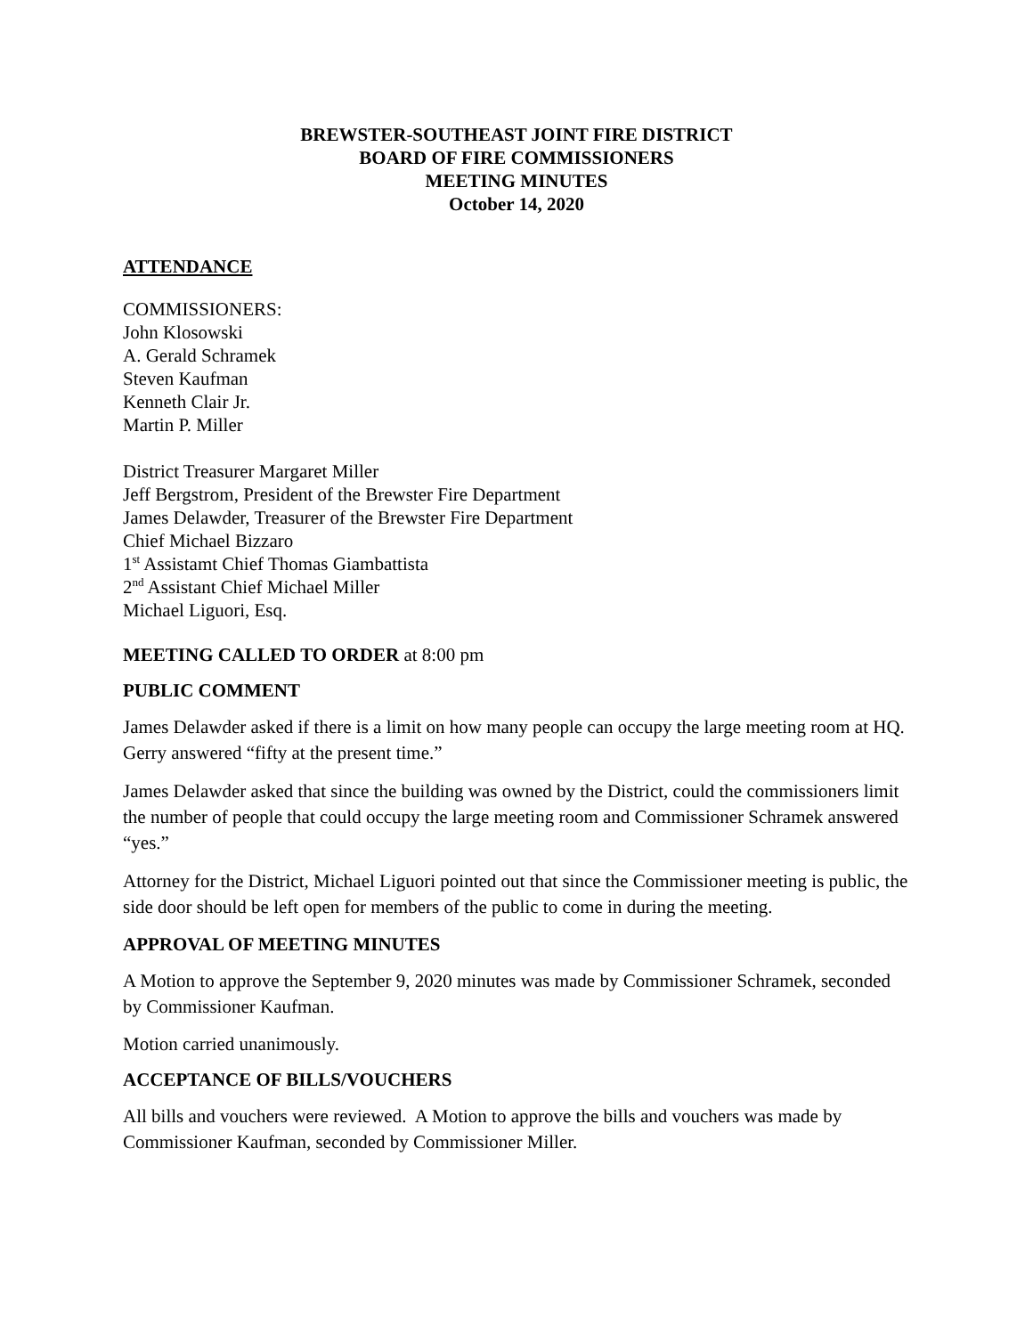BREWSTER-SOUTHEAST JOINT FIRE DISTRICT
BOARD OF FIRE COMMISSIONERS
MEETING MINUTES
October 14, 2020
ATTENDANCE
COMMISSIONERS:
John Klosowski
A. Gerald Schramek
Steven Kaufman
Kenneth Clair Jr.
Martin P. Miller
District Treasurer Margaret Miller
Jeff Bergstrom, President of the Brewster Fire Department
James Delawder, Treasurer of the Brewster Fire Department
Chief Michael Bizzaro
1<sup>st</sup> Assistamt Chief Thomas Giambattista
2<sup>nd</sup> Assistant Chief Michael Miller
Michael Liguori, Esq.
MEETING CALLED TO ORDER at 8:00 pm
PUBLIC COMMENT
James Delawder asked if there is a limit on how many people can occupy the large meeting room at HQ. Gerry answered “fifty at the present time.”
James Delawder asked that since the building was owned by the District, could the commissioners limit the number of people that could occupy the large meeting room and Commissioner Schramek answered “yes.”
Attorney for the District, Michael Liguori pointed out that since the Commissioner meeting is public, the side door should be left open for members of the public to come in during the meeting.
APPROVAL OF MEETING MINUTES
A Motion to approve the September 9, 2020 minutes was made by Commissioner Schramek, seconded by Commissioner Kaufman.
Motion carried unanimously.
ACCEPTANCE OF BILLS/VOUCHERS
All bills and vouchers were reviewed. A Motion to approve the bills and vouchers was made by Commissioner Kaufman, seconded by Commissioner Miller.